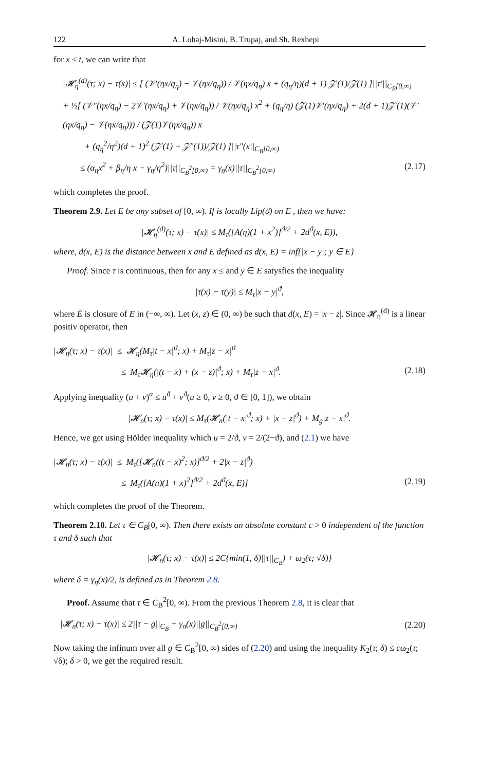122 A. Lohaj-Misini, B. Trupaj, and Sh. Rexhepi
for x ≤ t, we can write that
|𝓗<sub>η</sub><sup>(d)</sup>(τ; x) − τ(x)| ≤ [ (𝒱′(ηx/q<sub>η</sub>) − 𝒱(ηx/q<sub>η</sub>)) / 𝒱(ηx/q<sub>η</sub>) x + (q<sub>η</sub>/η)(d + 1) 𝒵′(1)/𝒵(1) ]||τ′||<sub>C<sub>B</sub>[0,∞)</sub>
+ ½[ (𝒱″(ηx/q<sub>η</sub>) − 2𝒱′(ηx/q<sub>η</sub>) + 𝒱(ηx/q<sub>η</sub>)) / 𝒱(ηx/q<sub>η</sub>) x<sup>2</sup> + (q<sub>η</sub>/η) (𝒵(1)𝒱′(ηx/q<sub>η</sub>) + 2(d + 1)𝒵′(1)(𝒱′(ηx/q<sub>η</sub>) − 𝒱(ηx/q<sub>η</sub>))) / (𝒵(1)𝒱(ηx/q<sub>η</sub>)) x
+ (q<sub>η</sub><sup>2</sup>/η<sup>2</sup>)(d + 1)<sup>2</sup> (𝒵′(1) + 𝒵″(1))/𝒵(1) ]||τ″(x||<sub>C<sub>B</sub>[0,∞)</sub>
≤ (α<sub>η</sub>x<sup>2</sup> + β<sub>η</sub>/η x + γ<sub>η</sub>/η<sup>2</sup>)||τ||<sub>C<sub>B</sub><sup>2</sup>[0,∞)</sub> = γ<sub>η</sub>(x)||τ||<sub>C<sub>B</sub><sup>2</sup>[0,∞)</sub> (2.17)
which completes the proof.
Theorem 2.9. Let E be any subset of [0, ∞). If is locally Lip(ϑ) on E , then we have:
|𝓗<sub>η</sub><sup>(d)</sup>(τ; x) − τ(x)| ≤ M<sub>τ</sub>([A(η)(1 + x<sup>2</sup>)]<sup>ϑ/2</sup> + 2d<sup>ϑ</sup>(x, E)),
where, d(x, E) is the distance between x and E defined as d(x, E) = inf{|x − y|; y ∈ E}
Proof. Since τ is continuous, then for any x ≤ and y ∈ E satysfies the inequality
|τ(x) − τ(y)| ≤ M<sub>τ</sub>|x − y|<sup>ϑ</sup>,
where Ē is closure of E in (−∞, ∞). Let (x, z) ∈ (0, ∞) be such that d(x, E) = |x − z|. Since 𝓗<sub>η</sub><sup>(d)</sup> is a linear positiv operator, then
|𝓗<sub>η</sub>(τ; x) − τ(x)| ≤ 𝓗<sub>η</sub>(M<sub>τ</sub>|t − x|<sup>ϑ</sup>; x) + M<sub>τ</sub>|z − x|<sup>ϑ</sup>
≤ M<sub>τ</sub>𝓗<sub>η</sub>(|(t − x) + (x − z)|<sup>ϑ</sup>; x) + M<sub>τ</sub>|z − x|<sup>ϑ</sup>. (2.18)
Applying inequality (u + v)<sup>α</sup> ≤ u<sup>ϑ</sup> + v<sup>ϑ</sup>(u ≥ 0, v ≥ 0, ϑ ∈ [0, 1]), we obtain
|𝓗<sub>n</sub>(τ; x) − τ(x)| ≤ M<sub>τ</sub>(𝓗<sub>n</sub>(|t − x|<sup>ϑ</sup>; x) + |x − z|<sup>ϑ</sup>) + M<sub>g</sub>|z − x|<sup>ϑ</sup>.
Hence, we get using Hölder inequality which u = 2/ϑ, v = 2/(2−ϑ), and (2.1) we have
|𝓗<sub>n</sub>(τ; x) − τ(x)| ≤ M<sub>τ</sub>([𝓗<sub>n</sub>((t − x)<sup>2</sup>; x)]<sup>ϑ/2</sup> + 2|x − z|<sup>ϑ</sup>)
≤ M<sub>τ</sub>([A(n)(1 + x)<sup>2</sup>]<sup>ϑ/2</sup> + 2d<sup>ϑ</sup>(x, E)] (2.19)
which completes the proof of the Theorem.
Theorem 2.10. Let τ ∈ C<sub>B</sub>[0, ∞). Then there exists an absolute constant c > 0 independent of the function τ and δ such that
|𝓗<sub>n</sub>(τ; x) − τ(x)| ≤ 2C{min(1, δ)||τ||<sub>C<sub>B</sub></sub>) + ω<sub>2</sub>(τ; √δ)}
where δ = γ<sub>η</sub>(x)/2, is defined as in Theorem 2.8.
Proof. Assume that τ ∈ C<sub>B</sub><sup>2</sup>[0, ∞). From the previous Theorem 2.8, it is clear that
|𝓗<sub>n</sub>(τ; x) − τ(x)| ≤ 2||τ − g||<sub>C<sub>B</sub></sub> + γ<sub>n</sub>(x)||g||<sub>C<sub>B</sub><sup>2</sup>[0,∞)</sub> (2.20)
Now taking the infinum over all g ∈ C<sub>B</sub><sup>2</sup>[0, ∞) sides of (2.20) and using the inequality K<sub>2</sub>(τ; δ) ≤ cω<sub>2</sub>(τ; √δ); δ > 0, we get the required result.